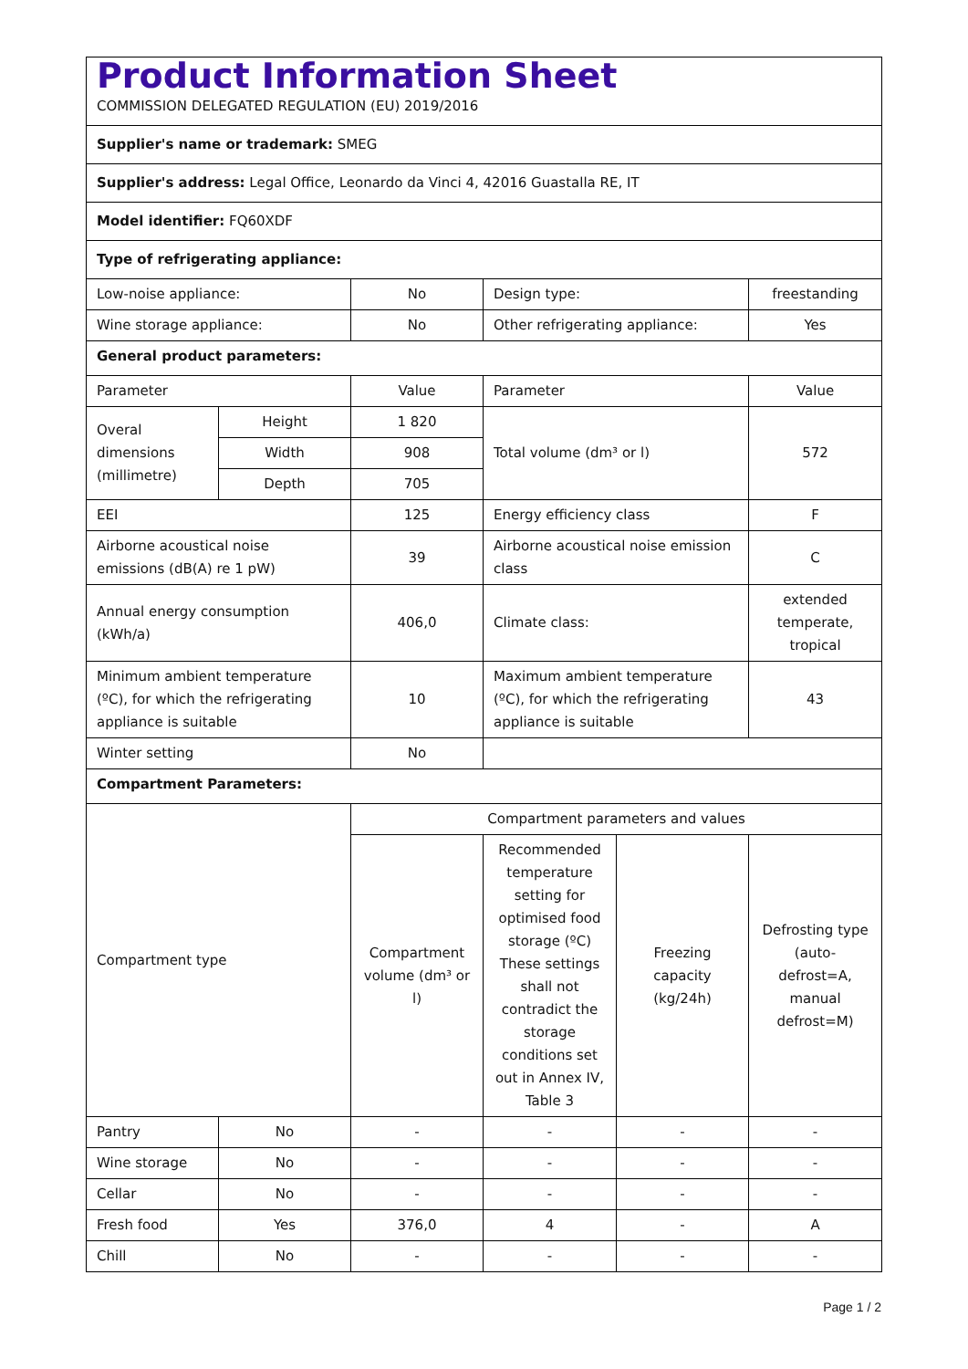| Product Information Sheet COMMISSION DELEGATED REGULATION (EU) 2019/2016 | | | | | |
| Supplier's name or trademark: SMEG | | | | | |
| Supplier's address: Legal Office, Leonardo da Vinci 4, 42016 Guastalla RE, IT | | | | | |
| Model identifier: FQ60XDF | | | | | |
| Type of refrigerating appliance: | | | | | |
| Low-noise appliance: | | No | Design type: | | freestanding |
| Wine storage appliance: | | No | Other refrigerating appliance: | | Yes |
| General product parameters: | | | | | |
| Parameter | | Value | Parameter | | Value |
| Overal dimensions (millimetre) | Height | 1 820 | Total volume (dm³ or l) | | 572 |
| | Width | 908 | | | |
| | Depth | 705 | | | |
| EEI | | 125 | Energy efficiency class | | F |
| Airborne acoustical noise emissions (dB(A) re 1 pW) | | 39 | Airborne acoustical noise emission class | | C |
| Annual energy consumption (kWh/a) | | 406,0 | Climate class: | | extended temperate, tropical |
| Minimum ambient temperature (ºC), for which the refrigerating appliance is suitable | | 10 | Maximum ambient temperature (ºC), for which the refrigerating appliance is suitable | | 43 |
| Winter setting | | No | | | |
| Compartment Parameters: | | | | | |
| Compartment type | | Compartment parameters and values | | | |
| | | Compartment volume (dm³ or l) | Recommended temperature setting for optimised food storage (ºC) These settings shall not contradict the storage conditions set out in Annex IV, Table 3 | Freezing capacity (kg/24h) | Defrosting type (auto-defrost=A, manual defrost=M) |
| Pantry | No | - | - | - | - |
| Wine storage | No | - | - | - | - |
| Cellar | No | - | - | - | - |
| Fresh food | Yes | 376,0 | 4 | - | A |
| Chill | No | - | - | - | - |
Page 1 / 2